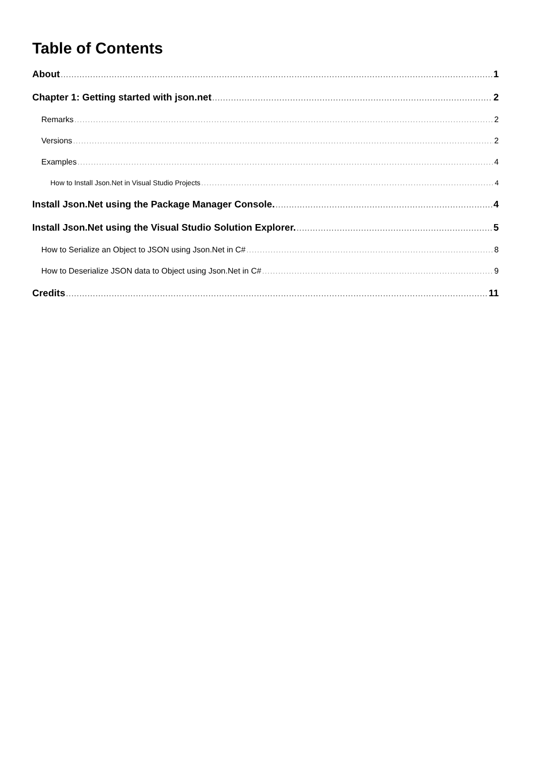Table of Contents
About 1
Chapter 1: Getting started with json.net 2
Remarks 2
Versions 2
Examples 4
How to Install Json.Net in Visual Studio Projects 4
Install Json.Net using the Package Manager Console. 4
Install Json.Net using the Visual Studio Solution Explorer. 5
How to Serialize an Object to JSON using Json.Net in C# 8
How to Deserialize JSON data to Object using Json.Net in C# 9
Credits 11